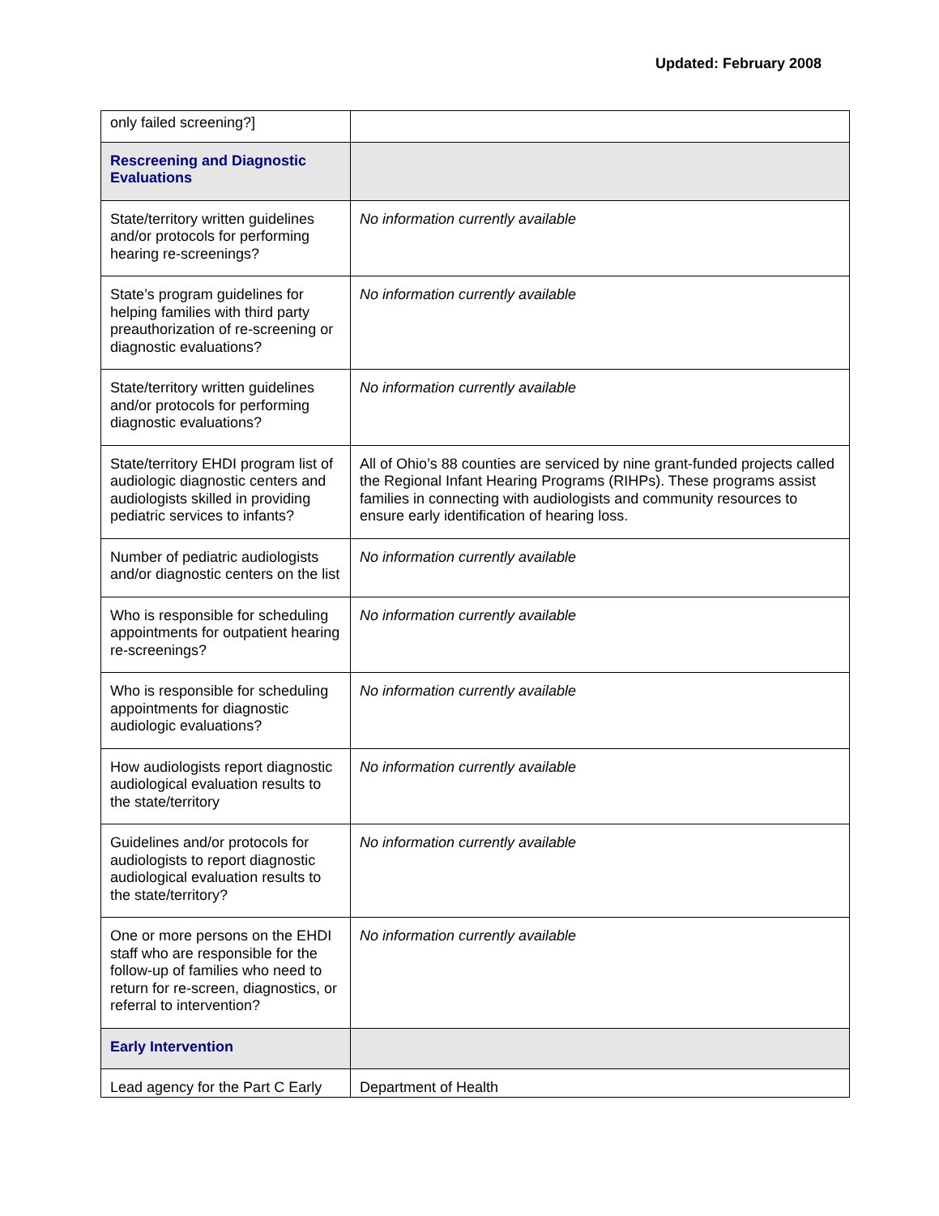Updated: February 2008
| only failed screening?] | |
| Rescreening and Diagnostic Evaluations | |
| State/territory written guidelines and/or protocols for performing hearing re-screenings? | No information currently available |
| State’s program guidelines for helping families with third party preauthorization of re-screening or diagnostic evaluations? | No information currently available |
| State/territory written guidelines and/or protocols for performing diagnostic evaluations? | No information currently available |
| State/territory EHDI program list of audiologic diagnostic centers and audiologists skilled in providing pediatric services to infants? | All of Ohio’s 88 counties are serviced by nine grant-funded projects called the Regional Infant Hearing Programs (RIHPs). These programs assist families in connecting with audiologists and community resources to ensure early identification of hearing loss. |
| Number of pediatric audiologists and/or diagnostic centers on the list | No information currently available |
| Who is responsible for scheduling appointments for outpatient hearing re-screenings? | No information currently available |
| Who is responsible for scheduling appointments for diagnostic audiologic evaluations? | No information currently available |
| How audiologists report diagnostic audiological evaluation results to the state/territory | No information currently available |
| Guidelines and/or protocols for audiologists to report diagnostic audiological evaluation results to the state/territory? | No information currently available |
| One or more persons on the EHDI staff who are responsible for the follow-up of families who need to return for re-screen, diagnostics, or referral to intervention? | No information currently available |
| Early Intervention | |
| Lead agency for the Part C Early | Department of Health |